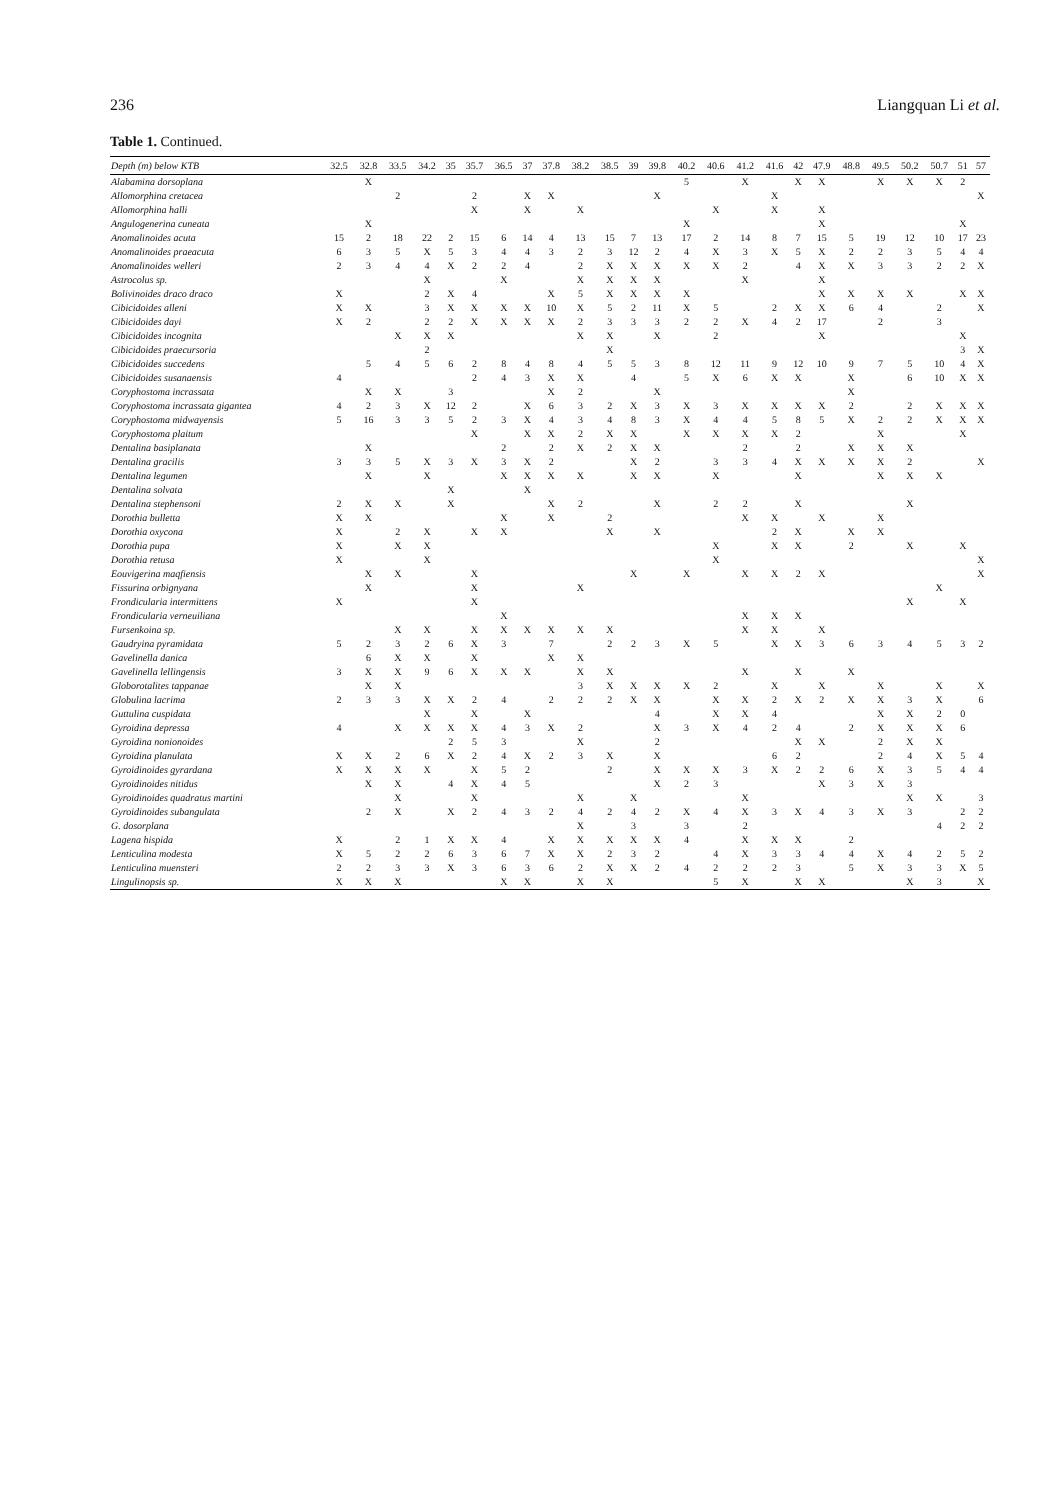236 Liangquan Li et al.
Table 1. Continued.
| Depth (m) below KTB | 32.5 | 32.8 | 33.5 | 34.2 | 35 | 35.7 | 36.5 | 37 | 37.8 | 38.2 | 38.5 | 39 | 39.8 | 40.2 | 40.6 | 41.2 | 41.6 | 42 | 47.9 | 48.8 | 49.5 | 50.2 | 50.7 | 51 | 57 |
| --- | --- | --- | --- | --- | --- | --- | --- | --- | --- | --- | --- | --- | --- | --- | --- | --- | --- | --- | --- | --- | --- | --- | --- | --- | --- |
| Alabamina dorsoplana | | X | | | | | | | | | | | | 5 | | X | | X | X | | X | X | X | 2 | |
| Allomorphina cretacea | | | 2 | | | 2 | | X | X | | | | X | | | | X | | | | | | | | X |
| Allomorphina halli | | | | | | X | | X | | X | | | | | X | | X | | X | | | | | | |
| Angulogenerina cuneata | | X | | | | | | | | | | | | X | | | | | X | | | | | X | |
| Anomalinoides acuta | 15 | 2 | 18 | 22 | 2 | 15 | 6 | 14 | 4 | 13 | 15 | 7 | 13 | 17 | 2 | 14 | 8 | 7 | 15 | 5 | 19 | 12 | 10 | 17 | 23 |
| Anomalinoides praeacuta | 6 | 3 | 5 | X | 5 | 3 | 4 | 4 | 3 | 2 | 3 | 12 | 2 | 4 | X | 3 | X | 5 | X | 2 | 2 | 3 | 5 | 4 | 4 |
| Anomalinoides welleri | 2 | 3 | 4 | 4 | X | 2 | 2 | 4 | | 2 | X | X | X | X | X | 2 | | 4 | X | X | 3 | 3 | 2 | 2 | X |
| Astrocolus sp. | | | | X | | | X | | | X | X | X | X | | | X | | | X | | | | | | |
| Bolivinoides draco draco | X | | | 2 | X | 4 | | | X | 5 | X | X | X | X | | | | | X | X | X | X | | X | X |
| Cibicidoides alleni | X | X | | 3 | X | X | X | X | 10 | X | 5 | 2 | 11 | X | 5 | | 2 | X | X | 6 | 4 | | 2 | | X |
| Cibicidoides dayi | X | 2 | | 2 | 2 | X | X | X | X | 2 | 3 | 3 | 3 | 2 | 2 | X | 4 | 2 | 17 | | 2 | | 3 | | |
| Cibicidoides incognita | | | X | X | X | | | | | X | X | | X | | 2 | | | | X | | | | | X | |
| Cibicidoides praecursoria | | | | 2 | | | | | | | X | | | | | | | | | | | | | 3 | X |
| Cibicidoides succedens | | 5 | 4 | 5 | 6 | 2 | 8 | 4 | 8 | 4 | 5 | 5 | 3 | 8 | 12 | 11 | 9 | 12 | 10 | 9 | 7 | 5 | 10 | 4 | X |
| Cibicidoides susanaensis | 4 | | | | | 2 | 4 | 3 | X | X | | 4 | | 5 | X | 6 | X | X | | X | | 6 | 10 | X | X |
| Coryphostoma incrassata | | X | X | | 3 | | | | X | 2 | | | X | | | | | | | X | | | | | |
| Coryphostoma incrassata gigantea | 4 | 2 | 3 | X | 12 | 2 | | X | 6 | 3 | 2 | X | 3 | X | 3 | X | X | X | X | 2 | | 2 | X | X | X |
| Coryphostoma midwayensis | 5 | 16 | 3 | 3 | 5 | 2 | 3 | X | 4 | 3 | 4 | 8 | 3 | X | 4 | 4 | 5 | 8 | 5 | X | 2 | 2 | X | X | X |
| Coryphostoma plaitum | | | | | | X | | X | X | 2 | X | X | | X | X | X | X | 2 | | | X | | | X | |
| Dentalina basiplanata | | X | | | | | 2 | | 2 | X | 2 | X | X | | | 2 | | 2 | | X | X | X | | | |
| Dentalina gracilis | 3 | 3 | 5 | X | 3 | X | 3 | X | 2 | | | X | 2 | | 3 | 3 | 4 | X | X | X | X | 2 | | | X |
| Dentalina legumen | | X | | X | | | X | X | X | X | | X | X | | X | | | X | | | X | X | X | | |
| Dentalina solvata | | | | | X | | | X | | | | | | | | | | | | | | | | | |
| Dentalina stephensoni | 2 | X | X | | X | | | | X | 2 | | | X | | 2 | 2 | | X | | | | X | | | |
| Dorothia bulletta | X | X | | | | | X | | X | | 2 | | | | | X | X | | X | | X | | | | |
| Dorothia oxycona | X | | 2 | X | | X | X | | | | X | | X | | | | 2 | X | | X | X | | | | |
| Dorothia pupa | X | | X | X | | | | | | | | | | | X | | X | X | | 2 | | X | | X | |
| Dorothia retusa | X | | | X | | | | | | | | | | | X | | | | | | | | | | X |
| Eouvigerina maqfiensis | | X | X | | | X | | | | | | X | | X | | X | X | 2 | X | | | | | | X |
| Fissurina orbignyana | | X | | | | X | | | | X | | | | | | | | | | | | | X | | |
| Frondicularia intermittens | X | | | | | X | | | | | | | | | | | | | | | | X | | X | |
| Frondicularia verneuiliana | | | | | | | X | | | | | | | | | X | X | X | | | | | | | |
| Fursenkoina sp. | | | X | X | | X | X | X | X | X | X | | | | | X | X | | X | | | | | | |
| Gaudryina pyramidata | 5 | 2 | 3 | 2 | 6 | X | 3 | | 7 | | 2 | 2 | 3 | X | 5 | | X | X | 3 | 6 | 3 | 4 | 5 | 3 | 2 |
| Gavelinella danica | | 6 | X | X | | X | | | X | X | | | | | | | | | | | | | | | |
| Gavelinella lellingensis | 3 | X | X | 9 | 6 | X | X | X | | X | X | | | | | X | | X | | X | | | | | |
| Globorotalites tappanae | | X | X | | | | | | | 3 | X | X | X | X | 2 | | X | | X | | X | | X | | X |
| Globulina lacrima | 2 | 3 | 3 | X | X | 2 | 4 | | 2 | 2 | 2 | X | X | | X | X | 2 | X | 2 | X | X | 3 | X | | 6 |
| Guttulina cuspidata | | | | X | | X | | X | | | | | 4 | | X | X | 4 | | | | X | X | 2 | 0 | |
| Gyroidina depressa | 4 | | X | X | X | X | 4 | 3 | X | 2 | | | X | 3 | X | 4 | 2 | 4 | | 2 | X | X | X | 6 | |
| Gyroidina nonionoides | | | | | 2 | 5 | 3 | | | X | | | 2 | | | | | X | X | | 2 | X | X | | |
| Gyroidina planulata | X | X | 2 | 6 | X | 2 | 4 | X | 2 | 3 | X | | X | | | | 6 | 2 | | | 2 | 4 | X | 5 | 4 |
| Gyroidinoides gyrardana | X | X | X | X | | X | 5 | 2 | | | 2 | | X | X | X | 3 | X | 2 | 2 | 6 | X | 3 | 5 | 4 | 4 |
| Gyroidinoides nitidus | | X | X | | 4 | X | 4 | 5 | | | | | X | 2 | 3 | | | | X | 3 | X | 3 | | | |
| Gyroidinoides quadratus martini | | | X | | | X | | | | X | | X | | | | X | | | | | | X | X | | 3 |
| Gyroidinoides subangulata | | 2 | X | | X | 2 | 4 | 3 | 2 | 4 | 2 | 4 | 2 | X | 4 | X | 3 | X | 4 | 3 | X | 3 | | 2 | 2 |
| G. dosorplana | | | | | | | | | | X | | 3 | | 3 | | 2 | | | | | | | 4 | 2 | 2 |
| Lagena hispida | X | | 2 | 1 | X | X | 4 | | X | X | X | X | X | 4 | | X | X | X | | 2 | | | | | |
| Lenticulina modesta | X | 5 | 2 | 2 | 6 | 3 | 6 | 7 | X | X | 2 | 3 | 2 | | 4 | X | 3 | 3 | 4 | 4 | X | 4 | 2 | 5 | 2 |
| Lenticulina muensteri | 2 | 2 | 3 | 3 | X | 3 | 6 | 3 | 6 | 2 | X | X | 2 | 4 | 2 | 2 | 2 | 3 | | 5 | X | 3 | 3 | X | 5 |
| Lingulinopsis sp. | X | X | X | | | | X | X | | X | X | | | | 5 | X | | X | X | | | X | 3 | | X |